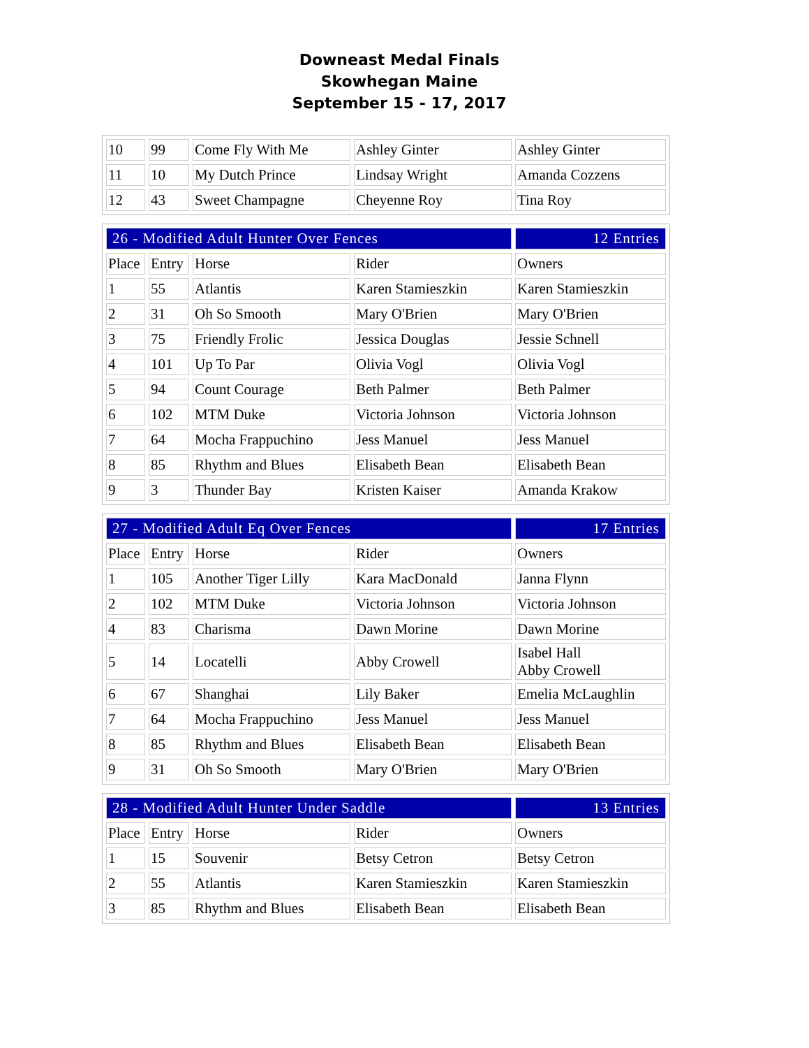Downeast Medal Finals
Skowhegan Maine
September 15 - 17, 2017
| 10 | 99 | Come Fly With Me | Ashley Ginter | Ashley Ginter |
| 11 | 10 | My Dutch Prince | Lindsay Wright | Amanda Cozzens |
| 12 | 43 | Sweet Champagne | Cheyenne Roy | Tina Roy |
| 26 - Modified Adult Hunter Over Fences | | | | 12 Entries |
| --- | --- | --- | --- | --- |
| Place | Entry | Horse | Rider | Owners |
| 1 | 55 | Atlantis | Karen Stamieszkin | Karen Stamieszkin |
| 2 | 31 | Oh So Smooth | Mary O'Brien | Mary O'Brien |
| 3 | 75 | Friendly Frolic | Jessica Douglas | Jessie Schnell |
| 4 | 101 | Up To Par | Olivia Vogl | Olivia Vogl |
| 5 | 94 | Count Courage | Beth Palmer | Beth Palmer |
| 6 | 102 | MTM Duke | Victoria Johnson | Victoria Johnson |
| 7 | 64 | Mocha Frappuchino | Jess Manuel | Jess Manuel |
| 8 | 85 | Rhythm and Blues | Elisabeth Bean | Elisabeth Bean |
| 9 | 3 | Thunder Bay | Kristen Kaiser | Amanda Krakow |
| 27 - Modified Adult Eq Over Fences | | | | 17 Entries |
| --- | --- | --- | --- | --- |
| Place | Entry | Horse | Rider | Owners |
| 1 | 105 | Another Tiger Lilly | Kara MacDonald | Janna Flynn |
| 2 | 102 | MTM Duke | Victoria Johnson | Victoria Johnson |
| 4 | 83 | Charisma | Dawn Morine | Dawn Morine |
| 5 | 14 | Locatelli | Abby Crowell | Isabel Hall Abby Crowell |
| 6 | 67 | Shanghai | Lily Baker | Emelia McLaughlin |
| 7 | 64 | Mocha Frappuchino | Jess Manuel | Jess Manuel |
| 8 | 85 | Rhythm and Blues | Elisabeth Bean | Elisabeth Bean |
| 9 | 31 | Oh So Smooth | Mary O'Brien | Mary O'Brien |
| 28 - Modified Adult Hunter Under Saddle | | | | 13 Entries |
| --- | --- | --- | --- | --- |
| Place | Entry | Horse | Rider | Owners |
| 1 | 15 | Souvenir | Betsy Cetron | Betsy Cetron |
| 2 | 55 | Atlantis | Karen Stamieszkin | Karen Stamieszkin |
| 3 | 85 | Rhythm and Blues | Elisabeth Bean | Elisabeth Bean |